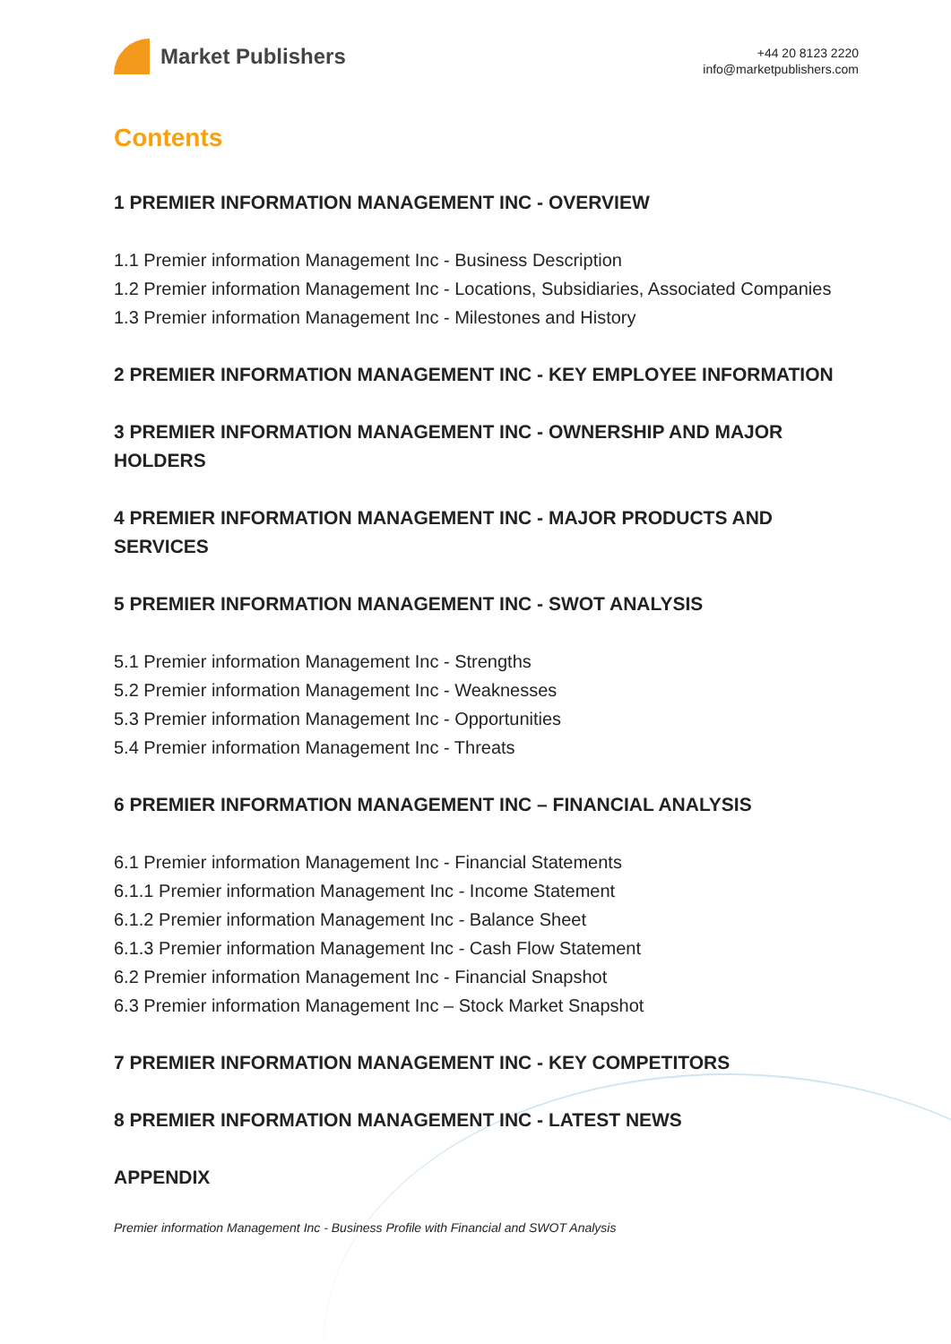Market Publishers
+44 20 8123 2220
info@marketpublishers.com
Contents
1 PREMIER INFORMATION MANAGEMENT INC - OVERVIEW
1.1 Premier information Management Inc - Business Description
1.2 Premier information Management Inc - Locations, Subsidiaries, Associated Companies
1.3 Premier information Management Inc - Milestones and History
2 PREMIER INFORMATION MANAGEMENT INC - KEY EMPLOYEE INFORMATION
3 PREMIER INFORMATION MANAGEMENT INC - OWNERSHIP AND MAJOR HOLDERS
4 PREMIER INFORMATION MANAGEMENT INC - MAJOR PRODUCTS AND SERVICES
5 PREMIER INFORMATION MANAGEMENT INC - SWOT ANALYSIS
5.1 Premier information Management Inc - Strengths
5.2 Premier information Management Inc - Weaknesses
5.3 Premier information Management Inc - Opportunities
5.4 Premier information Management Inc - Threats
6 PREMIER INFORMATION MANAGEMENT INC – FINANCIAL ANALYSIS
6.1 Premier information Management Inc - Financial Statements
6.1.1 Premier information Management Inc - Income Statement
6.1.2 Premier information Management Inc - Balance Sheet
6.1.3 Premier information Management Inc - Cash Flow Statement
6.2 Premier information Management Inc - Financial Snapshot
6.3 Premier information Management Inc – Stock Market Snapshot
7 PREMIER INFORMATION MANAGEMENT INC - KEY COMPETITORS
8 PREMIER INFORMATION MANAGEMENT INC - LATEST NEWS
APPENDIX
Premier information Management Inc - Business Profile with Financial and SWOT Analysis